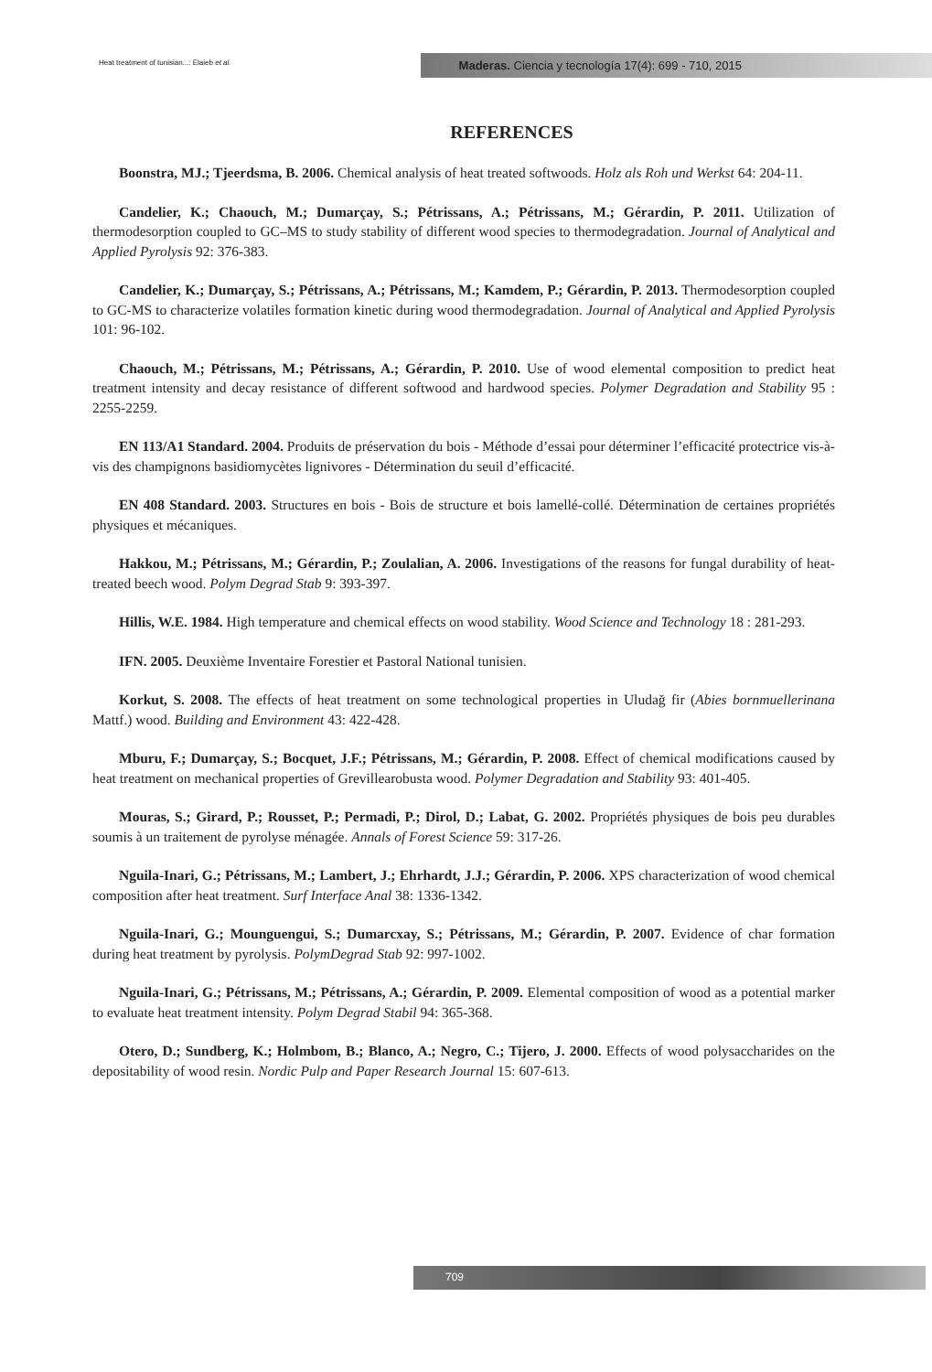Heat treatment of tunisian...: Elaieb et al.
Maderas. Ciencia y tecnología 17(4): 699 - 710, 2015
REFERENCES
Boonstra, MJ.; Tjeerdsma, B. 2006. Chemical analysis of heat treated softwoods. Holz als Roh und Werkst 64: 204-11.
Candelier, K.; Chaouch, M.; Dumarçay, S.; Pétrissans, A.; Pétrissans, M.; Gérardin, P. 2011. Utilization of thermodesorption coupled to GC–MS to study stability of different wood species to thermodegradation. Journal of Analytical and Applied Pyrolysis 92: 376-383.
Candelier, K.; Dumarçay, S.; Pétrissans, A.; Pétrissans, M.; Kamdem, P.; Gérardin, P. 2013. Thermodesorption coupled to GC-MS to characterize volatiles formation kinetic during wood thermodegradation. Journal of Analytical and Applied Pyrolysis 101: 96-102.
Chaouch, M.; Pétrissans, M.; Pétrissans, A.; Gérardin, P. 2010. Use of wood elemental composition to predict heat treatment intensity and decay resistance of different softwood and hardwood species. Polymer Degradation and Stability 95 : 2255-2259.
EN 113/A1 Standard. 2004. Produits de préservation du bois - Méthode d’essai pour déterminer l’efficacité protectrice vis-à-vis des champignons basidiomycètes lignivores - Détermination du seuil d’efficacité.
EN 408 Standard. 2003. Structures en bois - Bois de structure et bois lamellé-collé. Détermination de certaines propriétés physiques et mécaniques.
Hakkou, M.; Pétrissans, M.; Gérardin, P.; Zoulalian, A. 2006. Investigations of the reasons for fungal durability of heat-treated beech wood. Polym Degrad Stab 9: 393-397.
Hillis, W.E. 1984. High temperature and chemical effects on wood stability. Wood Science and Technology 18 : 281-293.
IFN. 2005. Deuxième Inventaire Forestier et Pastoral National tunisien.
Korkut, S. 2008. The effects of heat treatment on some technological properties in Uludağ fir (Abies bornmuellerinana Mattf.) wood. Building and Environment 43: 422-428.
Mburu, F.; Dumarçay, S.; Bocquet, J.F.; Pétrissans, M.; Gérardin, P. 2008. Effect of chemical modifications caused by heat treatment on mechanical properties of Grevillearobusta wood. Polymer Degradation and Stability 93: 401-405.
Mouras, S.; Girard, P.; Rousset, P.; Permadi, P.; Dirol, D.; Labat, G. 2002. Propriétés physiques de bois peu durables soumis à un traitement de pyrolyse ménagée. Annals of Forest Science 59: 317-26.
Nguila-Inari, G.; Pétrissans, M.; Lambert, J.; Ehrhardt, J.J.; Gérardin, P. 2006. XPS characterization of wood chemical composition after heat treatment. Surf Interface Anal 38: 1336-1342.
Nguila-Inari, G.; Mounguengui, S.; Dumarcxay, S.; Pétrissans, M.; Gérardin, P. 2007. Evidence of char formation during heat treatment by pyrolysis. PolymDegrad Stab 92: 997-1002.
Nguila-Inari, G.; Pétrissans, M.; Pétrissans, A.; Gérardin, P. 2009. Elemental composition of wood as a potential marker to evaluate heat treatment intensity. Polym Degrad Stabil 94: 365-368.
Otero, D.; Sundberg, K.; Holmbom, B.; Blanco, A.; Negro, C.; Tijero, J. 2000. Effects of wood polysaccharides on the depositability of wood resin. Nordic Pulp and Paper Research Journal 15: 607-613.
709